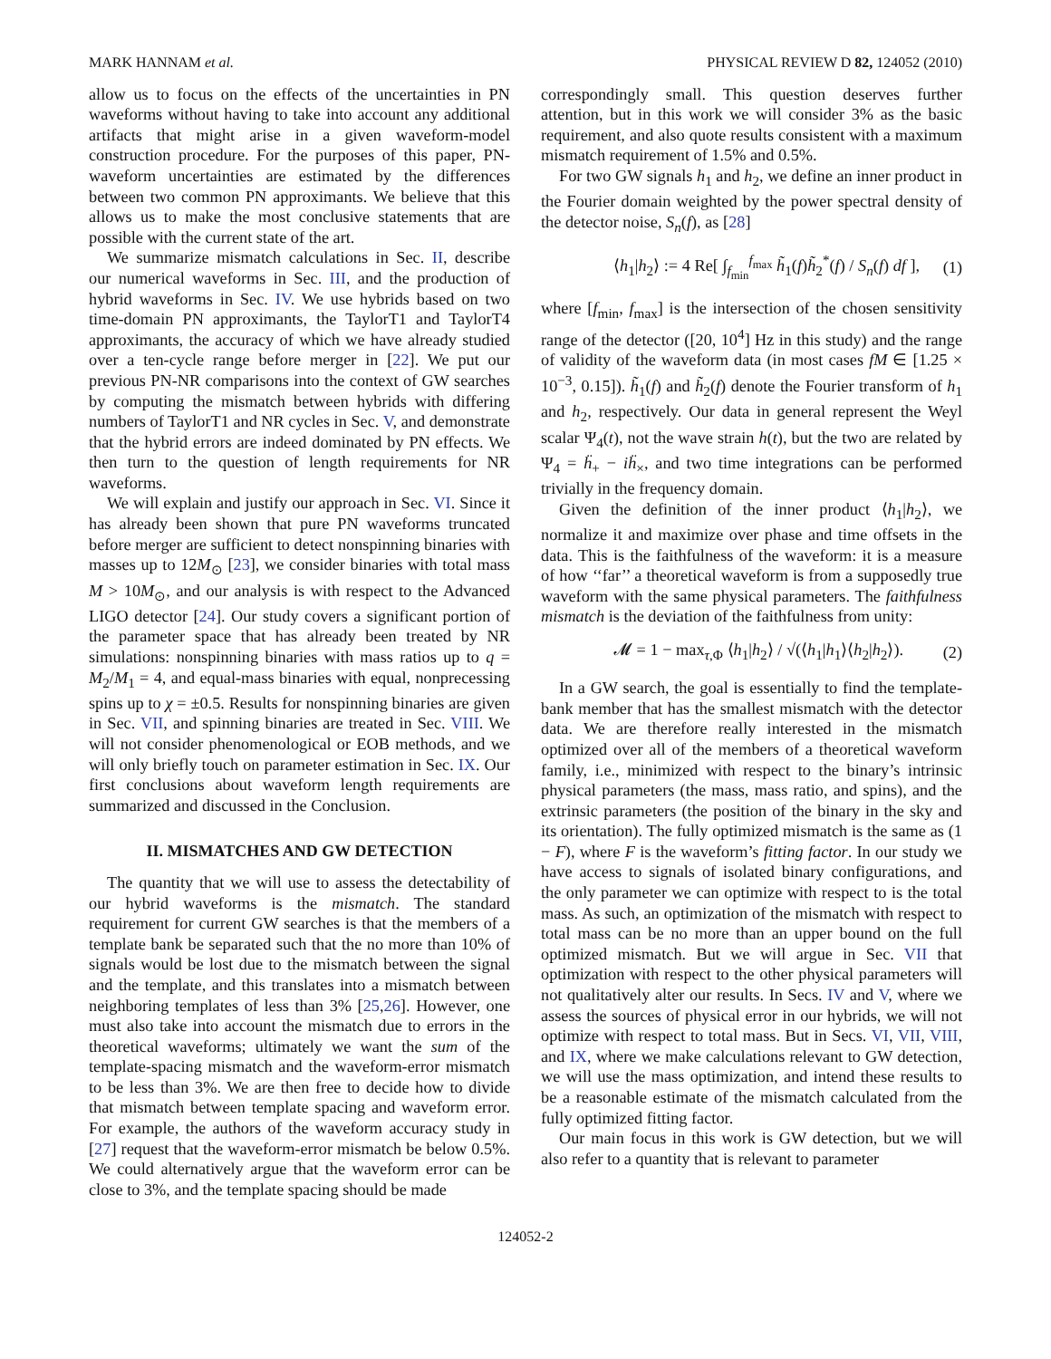MARK HANNAM et al. PHYSICAL REVIEW D 82, 124052 (2010)
allow us to focus on the effects of the uncertainties in PN waveforms without having to take into account any additional artifacts that might arise in a given waveform-model construction procedure. For the purposes of this paper, PN-waveform uncertainties are estimated by the differences between two common PN approximants. We believe that this allows us to make the most conclusive statements that are possible with the current state of the art.
We summarize mismatch calculations in Sec. II, describe our numerical waveforms in Sec. III, and the production of hybrid waveforms in Sec. IV. We use hybrids based on two time-domain PN approximants, the TaylorT1 and TaylorT4 approximants, the accuracy of which we have already studied over a ten-cycle range before merger in [22]. We put our previous PN-NR comparisons into the context of GW searches by computing the mismatch between hybrids with differing numbers of TaylorT1 and NR cycles in Sec. V, and demonstrate that the hybrid errors are indeed dominated by PN effects. We then turn to the question of length requirements for NR waveforms.
We will explain and justify our approach in Sec. VI. Since it has already been shown that pure PN waveforms truncated before merger are sufficient to detect nonspinning binaries with masses up to 12M<sub>⊙</sub> [23], we consider binaries with total mass M > 10M<sub>⊙</sub>, and our analysis is with respect to the Advanced LIGO detector [24]. Our study covers a significant portion of the parameter space that has already been treated by NR simulations: nonspinning binaries with mass ratios up to q = M<sub>2</sub>/M<sub>1</sub> = 4, and equal-mass binaries with equal, nonprecessing spins up to χ = ±0.5. Results for nonspinning binaries are given in Sec. VII, and spinning binaries are treated in Sec. VIII. We will not consider phenomenological or EOB methods, and we will only briefly touch on parameter estimation in Sec. IX. Our first conclusions about waveform length requirements are summarized and discussed in the Conclusion.
II. MISMATCHES AND GW DETECTION
The quantity that we will use to assess the detectability of our hybrid waveforms is the mismatch. The standard requirement for current GW searches is that the members of a template bank be separated such that the no more than 10% of signals would be lost due to the mismatch between the signal and the template, and this translates into a mismatch between neighboring templates of less than 3% [25,26]. However, one must also take into account the mismatch due to errors in the theoretical waveforms; ultimately we want the sum of the template-spacing mismatch and the waveform-error mismatch to be less than 3%. We are then free to decide how to divide that mismatch between template spacing and waveform error. For example, the authors of the waveform accuracy study in [27] request that the waveform-error mismatch be below 0.5%. We could alternatively argue that the waveform error can be close to 3%, and the template spacing should be made
correspondingly small. This question deserves further attention, but in this work we will consider 3% as the basic requirement, and also quote results consistent with a maximum mismatch requirement of 1.5% and 0.5%.
For two GW signals h<sub>1</sub> and h<sub>2</sub>, we define an inner product in the Fourier domain weighted by the power spectral density of the detector noise, S<sub>n</sub>(f), as [28]
⟨h<sub>1</sub>|h<sub>2</sub>⟩ := 4 Re[ ∫<sub>f<sub>min</sub></sub><sup>f<sub>max</sub></sup> h̃<sub>1</sub>(f)h̃<sub>2</sub><sup>*</sup>(f) / S<sub>n</sub>(f) df ], (1)
where [f<sub>min</sub>, f<sub>max</sub>] is the intersection of the chosen sensitivity range of the detector ([20, 10<sup>4</sup>] Hz in this study) and the range of validity of the waveform data (in most cases fM ∈ [1.25 × 10<sup>−3</sup>, 0.15]). h̃<sub>1</sub>(f) and h̃<sub>2</sub>(f) denote the Fourier transform of h<sub>1</sub> and h<sub>2</sub>, respectively. Our data in general represent the Weyl scalar Ψ<sub>4</sub>(t), not the wave strain h(t), but the two are related by Ψ<sub>4</sub> = ḧ<sub>+</sub> − iḧ<sub>×</sub>, and two time integrations can be performed trivially in the frequency domain.
Given the definition of the inner product ⟨h<sub>1</sub>|h<sub>2</sub>⟩, we normalize it and maximize over phase and time offsets in the data. This is the faithfulness of the waveform: it is a measure of how ‘‘far’’ a theoretical waveform is from a supposedly true waveform with the same physical parameters. The faithfulness mismatch is the deviation of the faithfulness from unity:
𝓜 = 1 − max<sub>τ,Φ</sub> ⟨h<sub>1</sub>|h<sub>2</sub>⟩ / √(⟨h<sub>1</sub>|h<sub>1</sub>⟩⟨h<sub>2</sub>|h<sub>2</sub>⟩). (2)
In a GW search, the goal is essentially to find the template-bank member that has the smallest mismatch with the detector data. We are therefore really interested in the mismatch optimized over all of the members of a theoretical waveform family, i.e., minimized with respect to the binary’s intrinsic physical parameters (the mass, mass ratio, and spins), and the extrinsic parameters (the position of the binary in the sky and its orientation). The fully optimized mismatch is the same as (1 − F), where F is the waveform’s fitting factor. In our study we have access to signals of isolated binary configurations, and the only parameter we can optimize with respect to is the total mass. As such, an optimization of the mismatch with respect to total mass can be no more than an upper bound on the full optimized mismatch. But we will argue in Sec. VII that optimization with respect to the other physical parameters will not qualitatively alter our results. In Secs. IV and V, where we assess the sources of physical error in our hybrids, we will not optimize with respect to total mass. But in Secs. VI, VII, VIII, and IX, where we make calculations relevant to GW detection, we will use the mass optimization, and intend these results to be a reasonable estimate of the mismatch calculated from the fully optimized fitting factor.
Our main focus in this work is GW detection, but we will also refer to a quantity that is relevant to parameter
124052-2